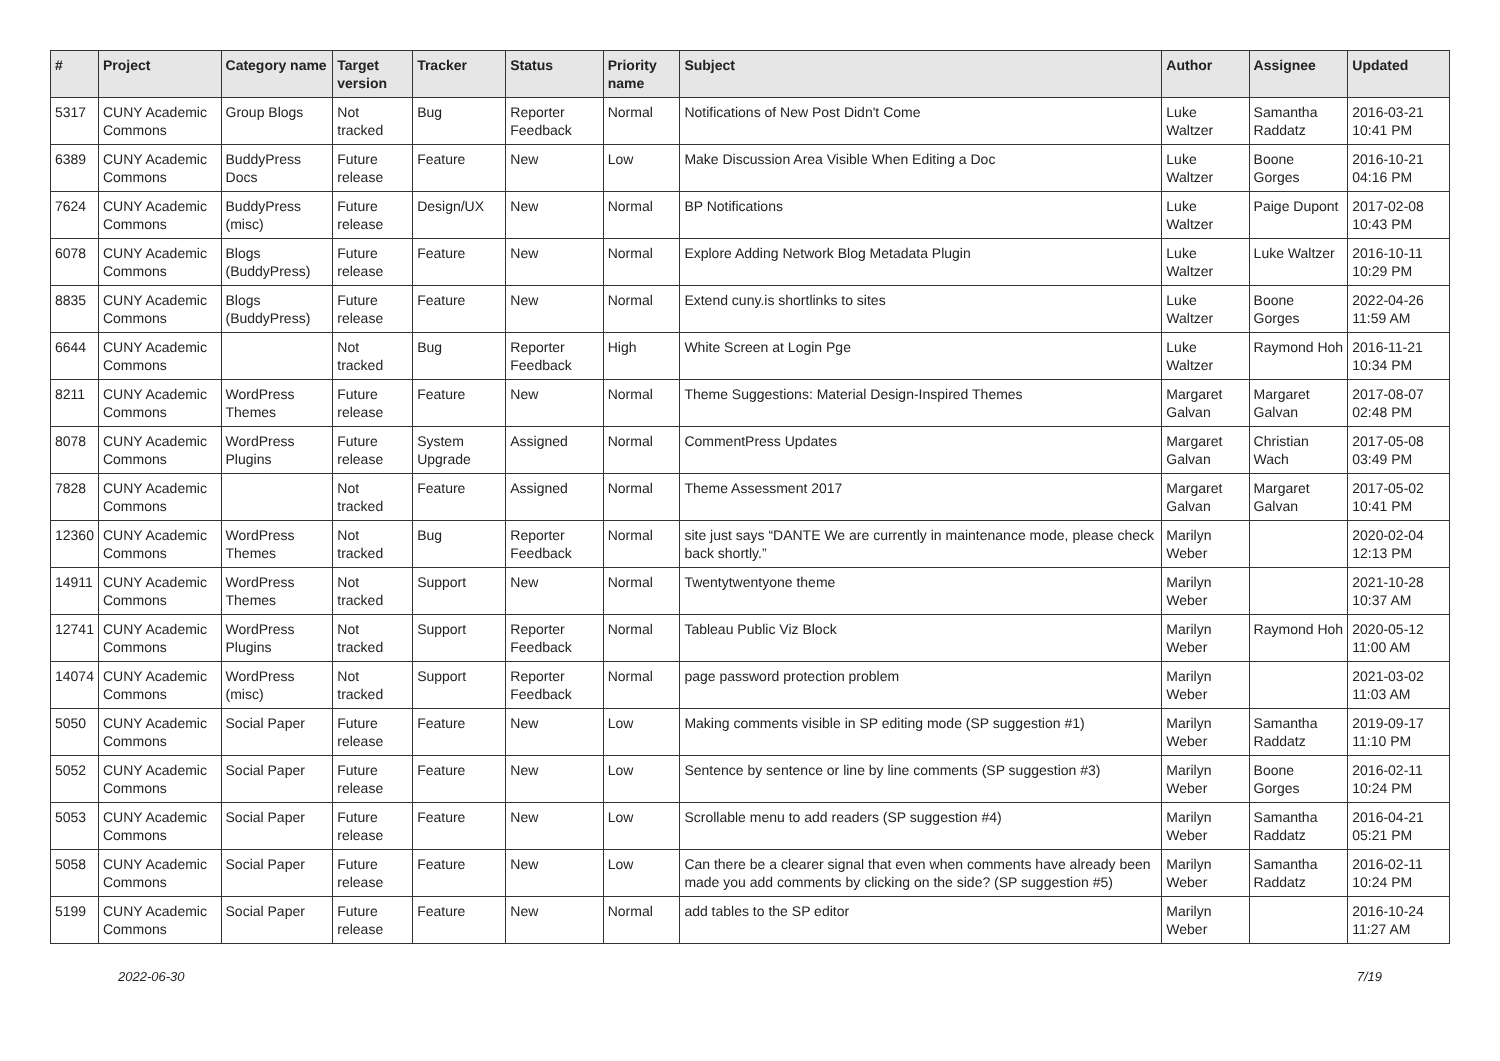| # | Project | Category name | Target version | Tracker | Status | Priority name | Subject | Author | Assignee | Updated |
| --- | --- | --- | --- | --- | --- | --- | --- | --- | --- | --- |
| 5317 | CUNY Academic Commons | Group Blogs | Not tracked | Bug | Reporter Feedback | Normal | Notifications of New Post Didn't Come | Luke Waltzer | Samantha Raddatz | 2016-03-21 10:41 PM |
| 6389 | CUNY Academic Commons | BuddyPress Docs | Future release | Feature | New | Low | Make Discussion Area Visible When Editing a Doc | Luke Waltzer | Boone Gorges | 2016-10-21 04:16 PM |
| 7624 | CUNY Academic Commons | BuddyPress (misc) | Future release | Design/UX | New | Normal | BP Notifications | Luke Waltzer | Paige Dupont | 2017-02-08 10:43 PM |
| 6078 | CUNY Academic Commons | Blogs (BuddyPress) | Future release | Feature | New | Normal | Explore Adding Network Blog Metadata Plugin | Luke Waltzer | Luke Waltzer | 2016-10-11 10:29 PM |
| 8835 | CUNY Academic Commons | Blogs (BuddyPress) | Future release | Feature | New | Normal | Extend cuny.is shortlinks to sites | Luke Waltzer | Boone Gorges | 2022-04-26 11:59 AM |
| 6644 | CUNY Academic Commons | | Not tracked | Bug | Reporter Feedback | High | White Screen at Login Pge | Luke Waltzer | Raymond Hoh | 2016-11-21 10:34 PM |
| 8211 | CUNY Academic Commons | WordPress Themes | Future release | Feature | New | Normal | Theme Suggestions: Material Design-Inspired Themes | Margaret Galvan | Margaret Galvan | 2017-08-07 02:48 PM |
| 8078 | CUNY Academic Commons | WordPress Plugins | Future release | System Upgrade | Assigned | Normal | CommentPress Updates | Margaret Galvan | Christian Wach | 2017-05-08 03:49 PM |
| 7828 | CUNY Academic Commons | | Not tracked | Feature | Assigned | Normal | Theme Assessment 2017 | Margaret Galvan | Margaret Galvan | 2017-05-02 10:41 PM |
| 12360 | CUNY Academic Commons | WordPress Themes | Not tracked | Bug | Reporter Feedback | Normal | site just says “DANTE We are currently in maintenance mode, please check back shortly.” | Marilyn Weber | | 2020-02-04 12:13 PM |
| 14911 | CUNY Academic Commons | WordPress Themes | Not tracked | Support | New | Normal | Twentytwentyone theme | Marilyn Weber | | 2021-10-28 10:37 AM |
| 12741 | CUNY Academic Commons | WordPress Plugins | Not tracked | Support | Reporter Feedback | Normal | Tableau Public Viz Block | Marilyn Weber | Raymond Hoh | 2020-05-12 11:00 AM |
| 14074 | CUNY Academic Commons | WordPress (misc) | Not tracked | Support | Reporter Feedback | Normal | page password protection problem | Marilyn Weber | | 2021-03-02 11:03 AM |
| 5050 | CUNY Academic Commons | Social Paper | Future release | Feature | New | Low | Making comments visible in SP editing mode (SP suggestion #1) | Marilyn Weber | Samantha Raddatz | 2019-09-17 11:10 PM |
| 5052 | CUNY Academic Commons | Social Paper | Future release | Feature | New | Low | Sentence by sentence or line by line comments (SP suggestion #3) | Marilyn Weber | Boone Gorges | 2016-02-11 10:24 PM |
| 5053 | CUNY Academic Commons | Social Paper | Future release | Feature | New | Low | Scrollable menu to add readers (SP suggestion #4) | Marilyn Weber | Samantha Raddatz | 2016-04-21 05:21 PM |
| 5058 | CUNY Academic Commons | Social Paper | Future release | Feature | New | Low | Can there be a clearer signal that even when comments have already been made you add comments by clicking on the side? (SP suggestion #5) | Marilyn Weber | Samantha Raddatz | 2016-02-11 10:24 PM |
| 5199 | CUNY Academic Commons | Social Paper | Future release | Feature | New | Normal | add tables to the SP editor | Marilyn Weber | | 2016-10-24 11:27 AM |
2022-06-30 7/19